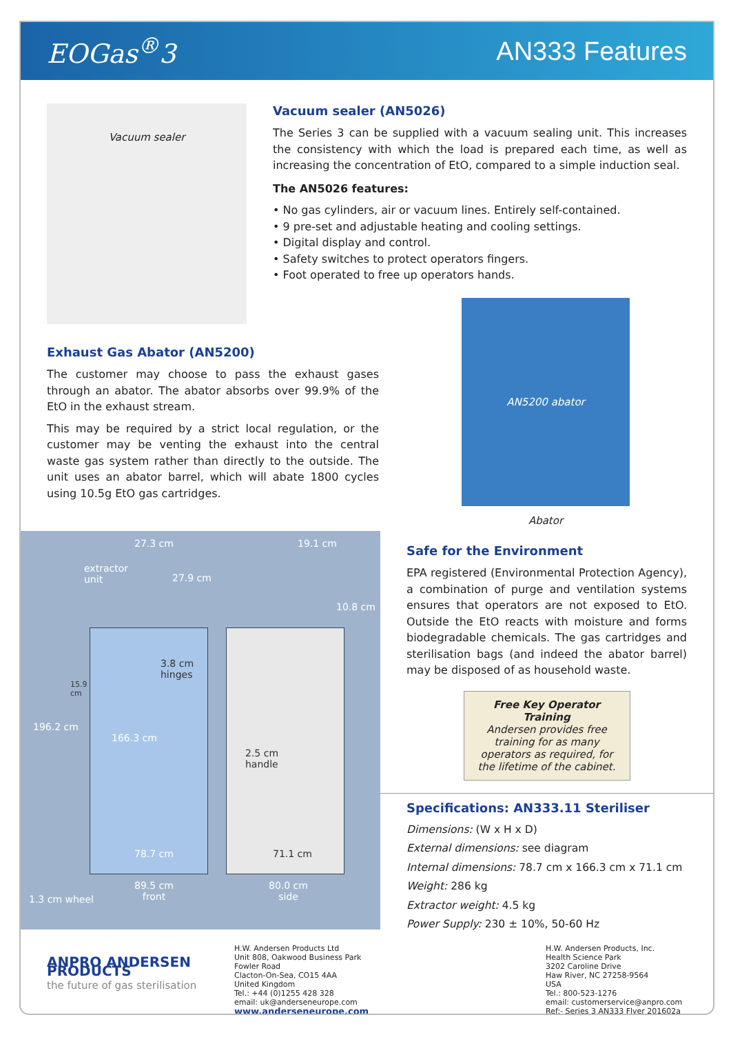EOGas<sup>®</sup>3 AN333 Features
Vacuum sealer
Vacuum sealer (AN5026)
The Series 3 can be supplied with a vacuum sealing unit. This increases the consistency with which the load is prepared each time, as well as increasing the concentration of EtO, compared to a simple induction seal.
The AN5026 features:
• No gas cylinders, air or vacuum lines. Entirely self-contained.
• 9 pre-set and adjustable heating and cooling settings.
• Digital display and control.
• Safety switches to protect operators fingers.
• Foot operated to free up operators hands.
Exhaust Gas Abator (AN5200)
The customer may choose to pass the exhaust gases through an abator. The abator absorbs over 99.9% of the EtO in the exhaust stream.
This may be required by a strict local regulation, or the customer may be venting the exhaust into the central waste gas system rather than directly to the outside. The unit uses an abator barrel, which will abate 1800 cycles using 10.5g EtO gas cartridges.
AN5200 abator
Abator
27.3 cm 19.1 cm
extractor
unit
27.9 cm
10.8 cm
3.8 cm
hinges
15.9
cm
196.2 cm
166.3 cm
2.5 cm
handle
78.7 cm 71.1 cm
1.3 cm wheel
89.5 cm
front
80.0 cm
side
Safe for the Environment
EPA registered (Environmental Protection Agency), a combination of purge and ventilation systems ensures that operators are not exposed to EtO. Outside the EtO reacts with moisture and forms biodegradable chemicals. The gas cartridges and sterilisation bags (and indeed the abator barrel) may be disposed of as household waste.
Free Key Operator Training
Andersen provides free training for as many operators as required, for the lifetime of the cabinet.
Specifications: AN333.11 Steriliser
Dimensions: (W x H x D)
External dimensions: see diagram
Internal dimensions: 78.7 cm x 166.3 cm x 71.1 cm
Weight: 286 kg
Extractor weight: 4.5 kg
Power Supply: 230 ± 10%, 50-60 Hz
ANPRO ANDERSEN PRODUCTS
the future of gas sterilisation
H.W. Andersen Products Ltd
Unit 808, Oakwood Business Park
Fowler Road
Clacton-On-Sea, CO15 4AA
United Kingdom
Tel.: +44 (0)1255 428 328
email: uk@anderseneurope.com
www.anderseneurope.com
H.W. Andersen Products, Inc.
Health Science Park
3202 Caroline Drive
Haw River, NC 27258-9564
USA
Tel.: 800-523-1276
email: customerservice@anpro.com
Ref:- Series 3 AN333 Flyer 201602a